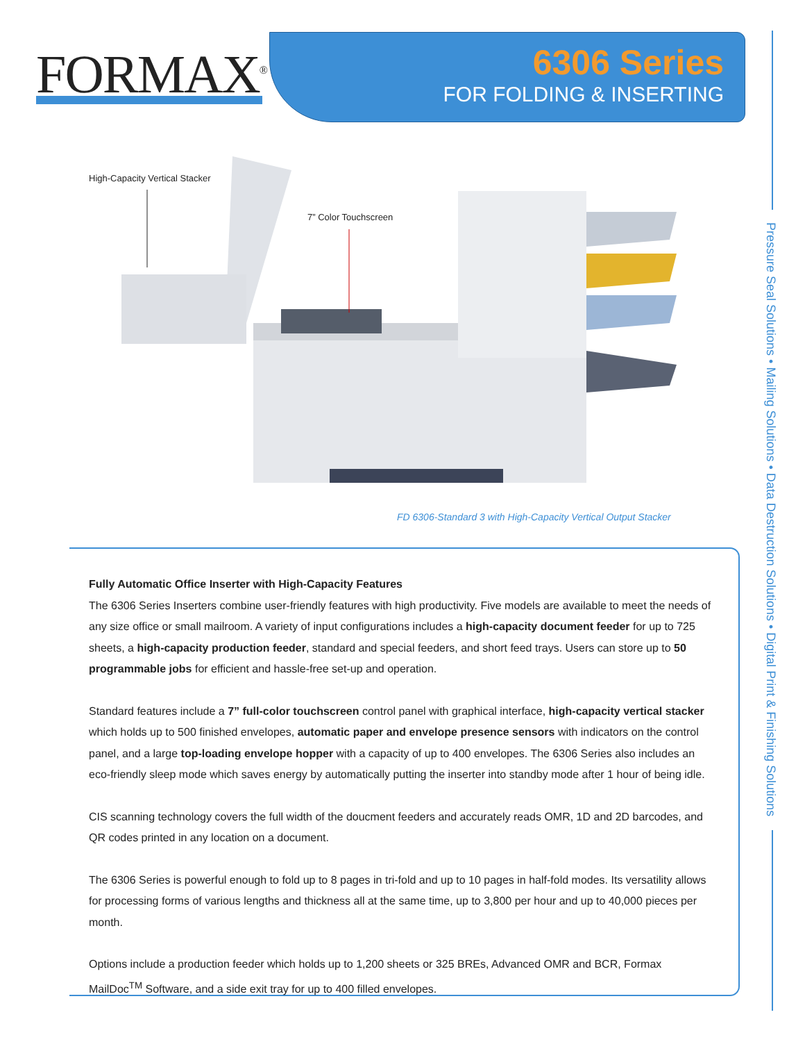FORMAX<sup>®</sup>
6306 Series
FOR FOLDING & INSERTING
Pressure Seal Solutions • Mailing Solutions • Data Destruction Solutions • Digital Print & Finishing Solutions
High-Capacity Vertical Stacker
7” Color Touchscreen
FD 6306-Standard 3 with High-Capacity Vertical Output Stacker
Fully Automatic Office Inserter with High-Capacity Features
The 6306 Series Inserters combine user-friendly features with high productivity. Five models are available to meet the needs of any size office or small mailroom. A variety of input configurations includes a high-capacity document feeder for up to 725 sheets, a high-capacity production feeder, standard and special feeders, and short feed trays. Users can store up to 50 programmable jobs for efficient and hassle-free set-up and operation.
Standard features include a 7” full-color touchscreen control panel with graphical interface, high-capacity vertical stacker which holds up to 500 finished envelopes, automatic paper and envelope presence sensors with indicators on the control panel, and a large top-loading envelope hopper with a capacity of up to 400 envelopes. The 6306 Series also includes an eco-friendly sleep mode which saves energy by automatically putting the inserter into standby mode after 1 hour of being idle.
CIS scanning technology covers the full width of the doucment feeders and accurately reads OMR, 1D and 2D barcodes, and QR codes printed in any location on a document.
The 6306 Series is powerful enough to fold up to 8 pages in tri-fold and up to 10 pages in half-fold modes. Its versatility allows for processing forms of various lengths and thickness all at the same time, up to 3,800 per hour and up to 40,000 pieces per month.
Options include a production feeder which holds up to 1,200 sheets or 325 BREs, Advanced OMR and BCR, Formax MailDoc<sup>TM</sup> Software, and a side exit tray for up to 400 filled envelopes.